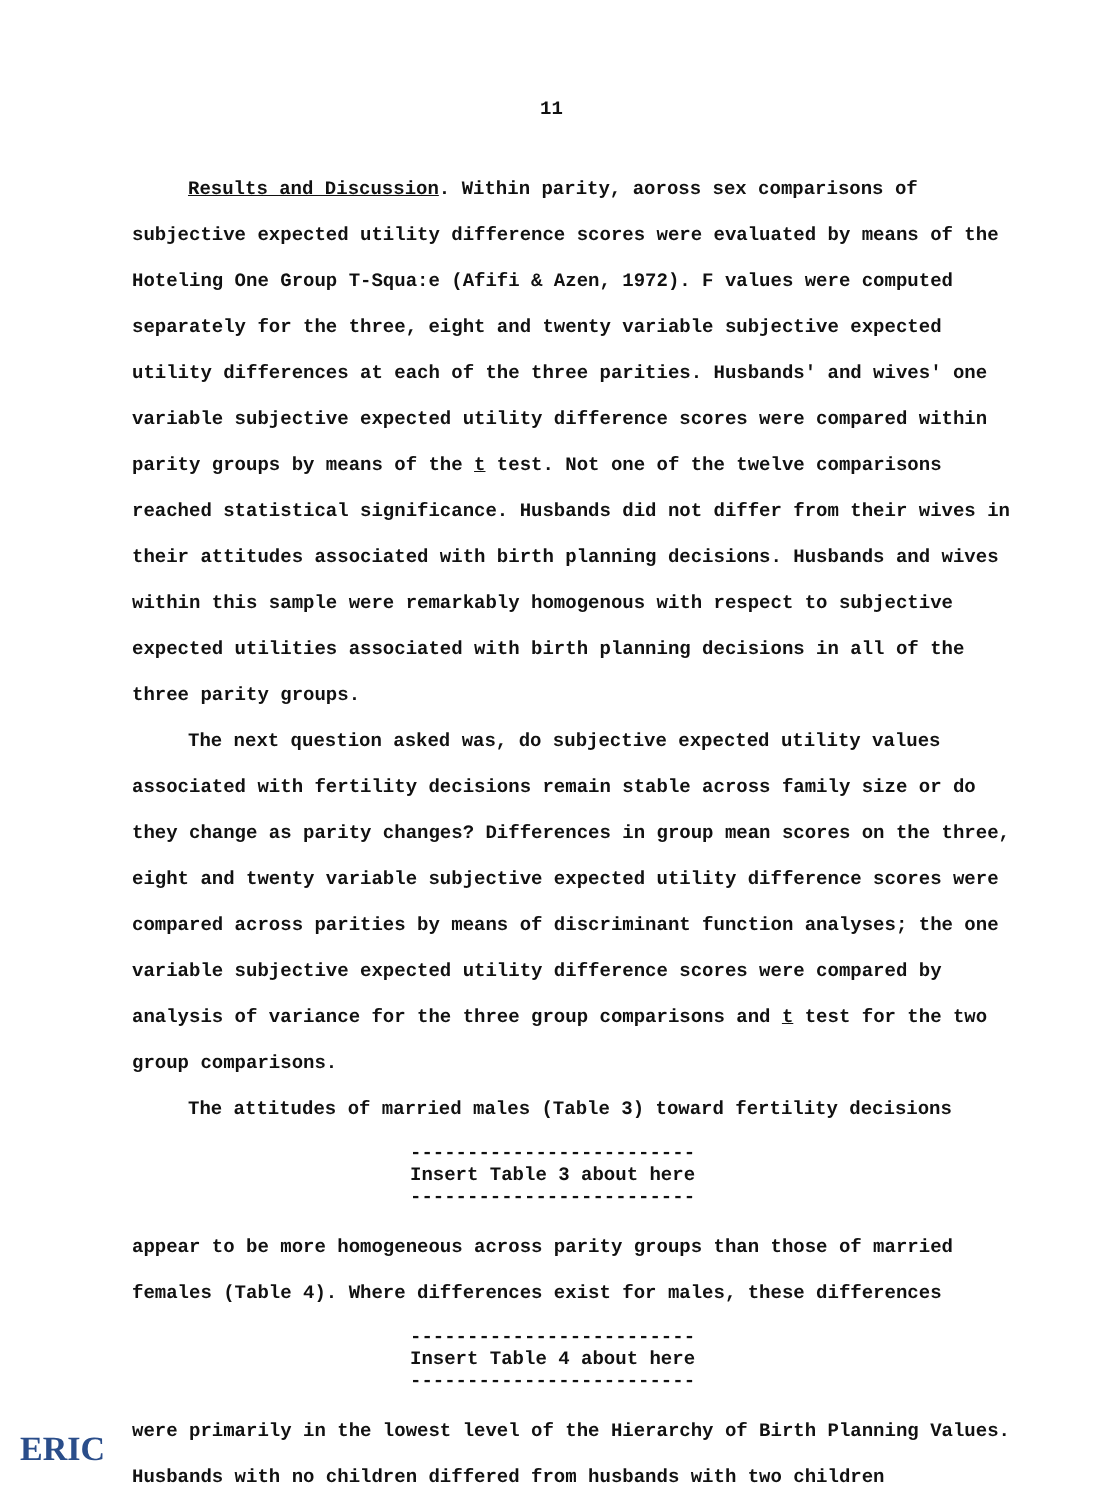11
Results and Discussion. Within parity, aoross sex comparisons of subjective expected utility difference scores were evaluated by means of the Hoteling One Group T-Squa:e (Afifi & Azen, 1972). F values were computed separately for the three, eight and twenty variable subjective expected utility differences at each of the three parities. Husbands' and wives' one variable subjective expected utility difference scores were compared within parity groups by means of the t test. Not one of the twelve comparisons reached statistical significance. Husbands did not differ from their wives in their attitudes associated with birth planning decisions. Husbands and wives within this sample were remarkably homogenous with respect to subjective expected utilities associated with birth planning decisions in all of the three parity groups.
The next question asked was, do subjective expected utility values associated with fertility decisions remain stable across family size or do they change as parity changes? Differences in group mean scores on the three, eight and twenty variable subjective expected utility difference scores were compared across parities by means of discriminant function analyses; the one variable subjective expected utility difference scores were compared by analysis of variance for the three group comparisons and t test for the two group comparisons.
The attitudes of married males (Table 3) toward fertility decisions
-------------------------
Insert Table 3 about here
-------------------------
appear to be more homogeneous across parity groups than those of married females (Table 4). Where differences exist for males, these differences
-------------------------
Insert Table 4 about here
-------------------------
were primarily in the lowest level of the Hierarchy of Birth Planning Values. Husbands with no children differed from husbands with two children
ERIC